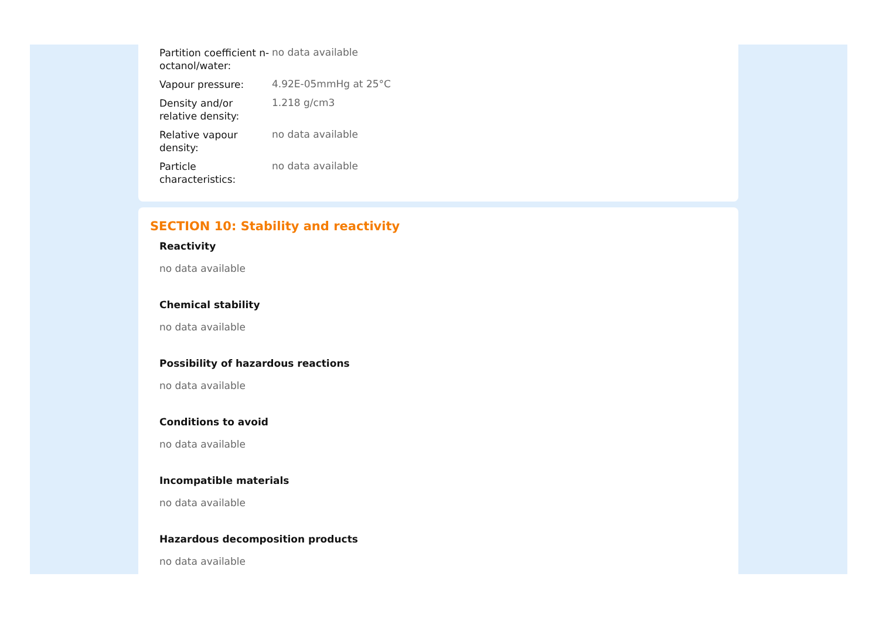| Partition coefficient n-octanol/water: | no data available |
| Vapour pressure: | 4.92E-05mmHg at 25°C |
| Density and/or relative density: | 1.218 g/cm3 |
| Relative vapour density: | no data available |
| Particle characteristics: | no data available |
SECTION 10: Stability and reactivity
Reactivity
no data available
Chemical stability
no data available
Possibility of hazardous reactions
no data available
Conditions to avoid
no data available
Incompatible materials
no data available
Hazardous decomposition products
no data available